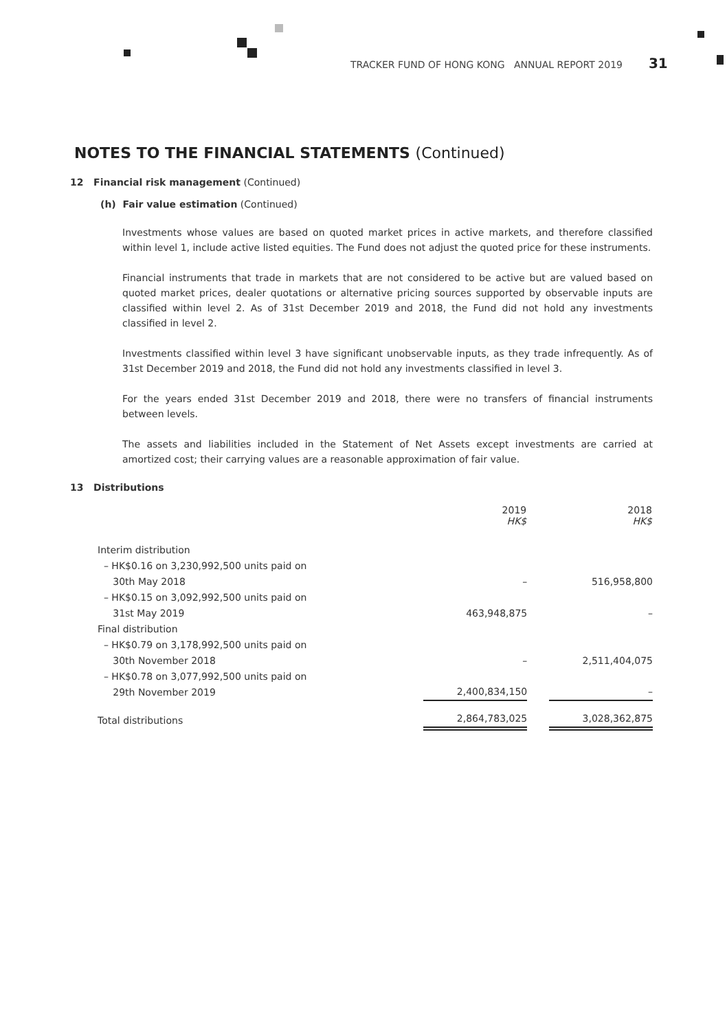TRACKER FUND OF HONG KONG ANNUAL REPORT 2019 31
NOTES TO THE FINANCIAL STATEMENTS (Continued)
12 Financial risk management (Continued)
(h) Fair value estimation (Continued)
Investments whose values are based on quoted market prices in active markets, and therefore classified within level 1, include active listed equities. The Fund does not adjust the quoted price for these instruments.
Financial instruments that trade in markets that are not considered to be active but are valued based on quoted market prices, dealer quotations or alternative pricing sources supported by observable inputs are classified within level 2. As of 31st December 2019 and 2018, the Fund did not hold any investments classified in level 2.
Investments classified within level 3 have significant unobservable inputs, as they trade infrequently. As of 31st December 2019 and 2018, the Fund did not hold any investments classified in level 3.
For the years ended 31st December 2019 and 2018, there were no transfers of financial instruments between levels.
The assets and liabilities included in the Statement of Net Assets except investments are carried at amortized cost; their carrying values are a reasonable approximation of fair value.
13 Distributions
| | 2019 HK$ | | 2018 HK$ |
| --- | --- | --- | --- |
| Interim distribution | | | |
| – HK$0.16 on 3,230,992,500 units paid on 30th May 2018 | – | | 516,958,800 |
| – HK$0.15 on 3,092,992,500 units paid on 31st May 2019 | 463,948,875 | | – |
| Final distribution | | | |
| – HK$0.79 on 3,178,992,500 units paid on 30th November 2018 | – | | 2,511,404,075 |
| – HK$0.78 on 3,077,992,500 units paid on 29th November 2019 | 2,400,834,150 | | – |
| Total distributions | 2,864,783,025 | | 3,028,362,875 |